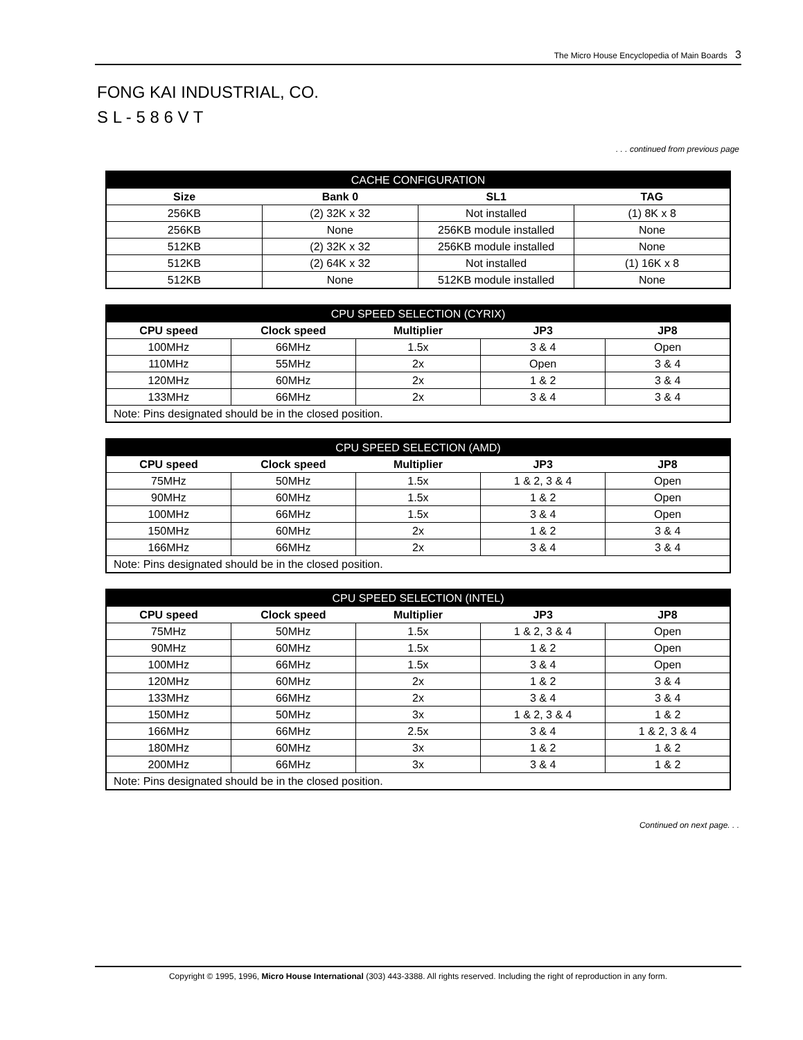The Micro House Encyclopedia of Main Boards 3
FONG KAI INDUSTRIAL, CO.
S L - 5 8 6 V T
. . . continued from previous page
| CACHE CONFIGURATION | | | |
| --- | --- | --- | --- |
| Size | Bank 0 | SL1 | TAG |
| 256KB | (2) 32K x 32 | Not installed | (1) 8K x 8 |
| 256KB | None | 256KB module installed | None |
| 512KB | (2) 32K x 32 | 256KB module installed | None |
| 512KB | (2) 64K x 32 | Not installed | (1) 16K x 8 |
| 512KB | None | 512KB module installed | None |
| CPU SPEED SELECTION (CYRIX) | | | | |
| --- | --- | --- | --- | --- |
| CPU speed | Clock speed | Multiplier | JP3 | JP8 |
| 100MHz | 66MHz | 1.5x | 3 & 4 | Open |
| 110MHz | 55MHz | 2x | Open | 3 & 4 |
| 120MHz | 60MHz | 2x | 1 & 2 | 3 & 4 |
| 133MHz | 66MHz | 2x | 3 & 4 | 3 & 4 |
| Note: Pins designated should be in the closed position. | | | | |
| CPU SPEED SELECTION (AMD) | | | | |
| --- | --- | --- | --- | --- |
| CPU speed | Clock speed | Multiplier | JP3 | JP8 |
| 75MHz | 50MHz | 1.5x | 1 & 2, 3 & 4 | Open |
| 90MHz | 60MHz | 1.5x | 1 & 2 | Open |
| 100MHz | 66MHz | 1.5x | 3 & 4 | Open |
| 150MHz | 60MHz | 2x | 1 & 2 | 3 & 4 |
| 166MHz | 66MHz | 2x | 3 & 4 | 3 & 4 |
| Note: Pins designated should be in the closed position. | | | | |
| CPU SPEED SELECTION (INTEL) | | | | |
| --- | --- | --- | --- | --- |
| CPU speed | Clock speed | Multiplier | JP3 | JP8 |
| 75MHz | 50MHz | 1.5x | 1 & 2, 3 & 4 | Open |
| 90MHz | 60MHz | 1.5x | 1 & 2 | Open |
| 100MHz | 66MHz | 1.5x | 3 & 4 | Open |
| 120MHz | 60MHz | 2x | 1 & 2 | 3 & 4 |
| 133MHz | 66MHz | 2x | 3 & 4 | 3 & 4 |
| 150MHz | 50MHz | 3x | 1 & 2, 3 & 4 | 1 & 2 |
| 166MHz | 66MHz | 2.5x | 3 & 4 | 1 & 2, 3 & 4 |
| 180MHz | 60MHz | 3x | 1 & 2 | 1 & 2 |
| 200MHz | 66MHz | 3x | 3 & 4 | 1 & 2 |
| Note: Pins designated should be in the closed position. | | | | |
Continued on next page. . .
Copyright © 1995, 1996, Micro House International (303) 443-3388. All rights reserved. Including the right of reproduction in any form.